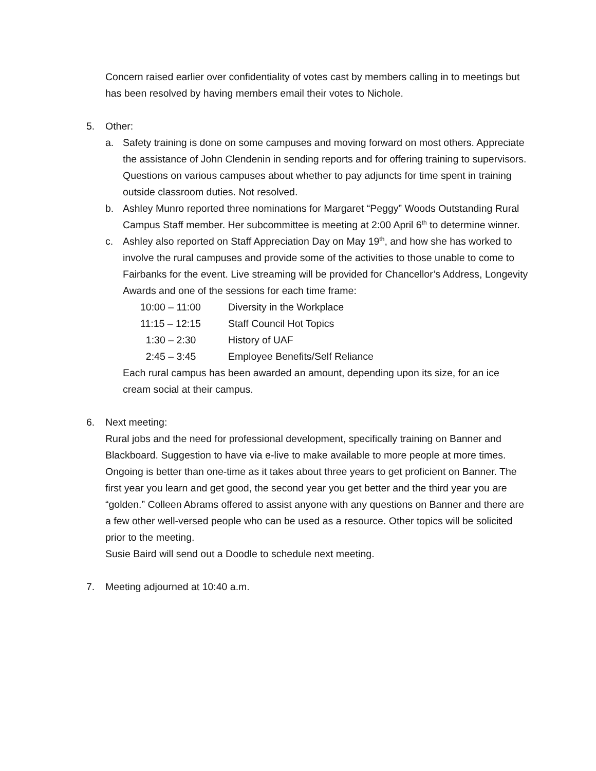Concern raised earlier over confidentiality of votes cast by members calling in to meetings but has been resolved by having members email their votes to Nichole.
5. Other:
a. Safety training is done on some campuses and moving forward on most others. Appreciate the assistance of John Clendenin in sending reports and for offering training to supervisors. Questions on various campuses about whether to pay adjuncts for time spent in training outside classroom duties. Not resolved.
b. Ashley Munro reported three nominations for Margaret “Peggy” Woods Outstanding Rural Campus Staff member. Her subcommittee is meeting at 2:00 April 6<sup>th</sup> to determine winner.
c. Ashley also reported on Staff Appreciation Day on May 19<sup>th</sup>, and how she has worked to involve the rural campuses and provide some of the activities to those unable to come to Fairbanks for the event. Live streaming will be provided for Chancellor’s Address, Longevity Awards and one of the sessions for each time frame:
10:00 – 11:00 Diversity in the Workplace
11:15 – 12:15 Staff Council Hot Topics
1:30 – 2:30 History of UAF
2:45 – 3:45 Employee Benefits/Self Reliance
Each rural campus has been awarded an amount, depending upon its size, for an ice cream social at their campus.
6. Next meeting:
Rural jobs and the need for professional development, specifically training on Banner and Blackboard. Suggestion to have via e-live to make available to more people at more times. Ongoing is better than one-time as it takes about three years to get proficient on Banner. The first year you learn and get good, the second year you get better and the third year you are “golden.” Colleen Abrams offered to assist anyone with any questions on Banner and there are a few other well-versed people who can be used as a resource. Other topics will be solicited prior to the meeting.
Susie Baird will send out a Doodle to schedule next meeting.
7. Meeting adjourned at 10:40 a.m.